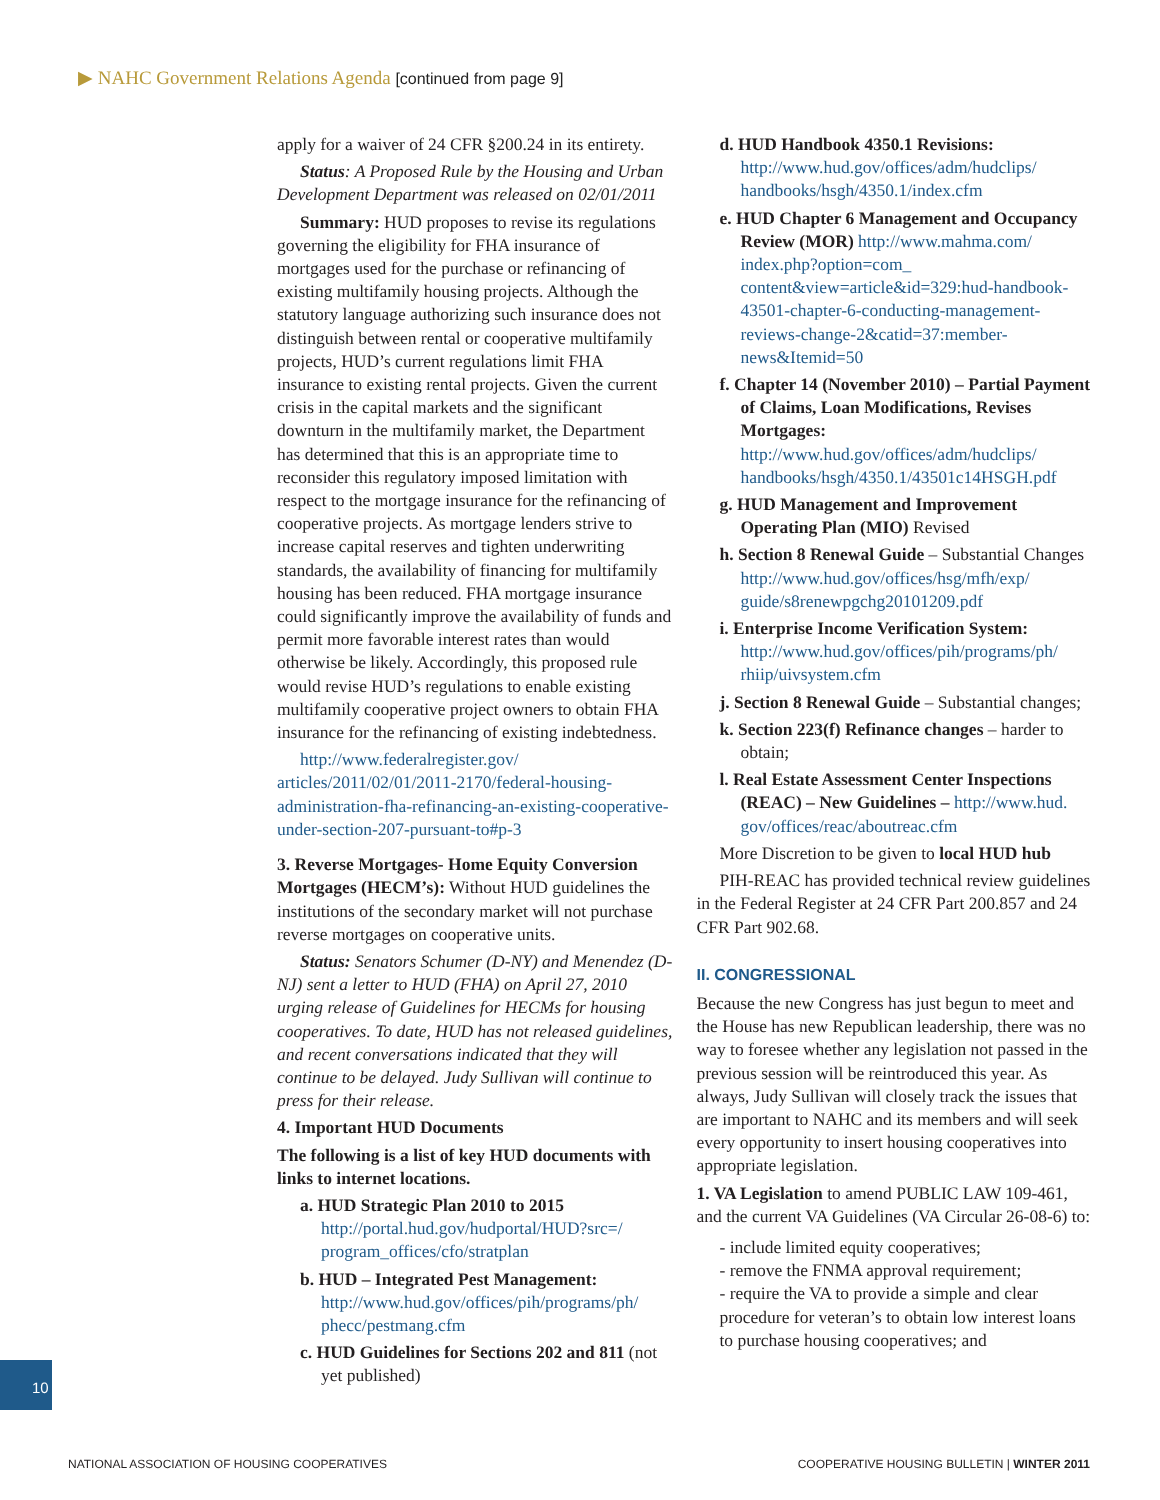▶ NAHC Government Relations Agenda [continued from page 9]
apply for a waiver of 24 CFR §200.24 in its entirety.
Status: A Proposed Rule by the Housing and Urban Development Department was released on 02/01/2011
Summary: HUD proposes to revise its regulations governing the eligibility for FHA insurance of mortgages used for the purchase or refinancing of existing multifamily housing projects. Although the statutory language authorizing such insurance does not distinguish between rental or cooperative multifamily projects, HUD’s current regulations limit FHA insurance to existing rental projects. Given the current crisis in the capital markets and the significant downturn in the multifamily market, the Department has determined that this is an appropriate time to reconsider this regulatory imposed limitation with respect to the mortgage insurance for the refinancing of cooperative projects. As mortgage lenders strive to increase capital reserves and tighten underwriting standards, the availability of financing for multifamily housing has been reduced. FHA mortgage insurance could significantly improve the availability of funds and permit more favorable interest rates than would otherwise be likely. Accordingly, this proposed rule would revise HUD’s regulations to enable existing multifamily cooperative project owners to obtain FHA insurance for the refinancing of existing indebtedness.
http://www.federalregister.gov/ articles/2011/02/01/2011-2170/federal-housing-administration-fha-refinancing-an-existing-cooperative-under-section-207-pursuant-to#p-3
3. Reverse Mortgages- Home Equity Conversion Mortgages (HECM’s): Without HUD guidelines the institutions of the secondary market will not purchase reverse mortgages on cooperative units.
Status: Senators Schumer (D-NY) and Menendez (D-NJ) sent a letter to HUD (FHA) on April 27, 2010 urging release of Guidelines for HECMs for housing cooperatives. To date, HUD has not released guidelines, and recent conversations indicated that they will continue to be delayed. Judy Sullivan will continue to press for their release.
4. Important HUD Documents
The following is a list of key HUD documents with links to internet locations.
a. HUD Strategic Plan 2010 to 2015 http://portal.hud.gov/hudportal/HUD?src=/ program_offices/cfo/stratplan
b. HUD – Integrated Pest Management: http://www.hud.gov/offices/pih/programs/ph/ phecc/pestmang.cfm
c. HUD Guidelines for Sections 202 and 811 (not yet published)
d. HUD Handbook 4350.1 Revisions: http://www.hud.gov/offices/adm/hudclips/ handbooks/hsgh/4350.1/index.cfm
e. HUD Chapter 6 Management and Occupancy Review (MOR) http://www.mahma.com/ index.php?option=com_ content&view=article&id=329:hud-handbook-43501-chapter-6-conducting-management-reviews-change-2&catid=37:member-news&Itemid=50
f. Chapter 14 (November 2010) – Partial Payment of Claims, Loan Modifications, Revises Mortgages: http://www.hud.gov/offices/adm/hudclips/ handbooks/hsgh/4350.1/43501c14HSGH.pdf
g. HUD Management and Improvement Operating Plan (MIO) Revised
h. Section 8 Renewal Guide – Substantial Changes http://www.hud.gov/offices/hsg/mfh/exp/ guide/s8renewpgchg20101209.pdf
i. Enterprise Income Verification System: http://www.hud.gov/offices/pih/programs/ph/ rhiip/uivsystem.cfm
j. Section 8 Renewal Guide – Substantial changes;
k. Section 223(f) Refinance changes – harder to obtain;
l. Real Estate Assessment Center Inspections (REAC) – New Guidelines – http://www.hud. gov/offices/reac/aboutreac.cfm
More Discretion to be given to local HUD hub
PIH-REAC has provided technical review guidelines in the Federal Register at 24 CFR Part 200.857 and 24 CFR Part 902.68.
II. CONGRESSIONAL
Because the new Congress has just begun to meet and the House has new Republican leadership, there was no way to foresee whether any legislation not passed in the previous session will be reintroduced this year. As always, Judy Sullivan will closely track the issues that are important to NAHC and its members and will seek every opportunity to insert housing cooperatives into appropriate legislation.
1. VA Legislation to amend PUBLIC LAW 109-461, and the current VA Guidelines (VA Circular 26-08-6) to:
- include limited equity cooperatives;
- remove the FNMA approval requirement;
- require the VA to provide a simple and clear procedure for veteran’s to obtain low interest loans to purchase housing cooperatives; and
10
NATIONAL ASSOCIATION OF HOUSING COOPERATIVES
COOPERATIVE HOUSING BULLETIN | WINTER 2011